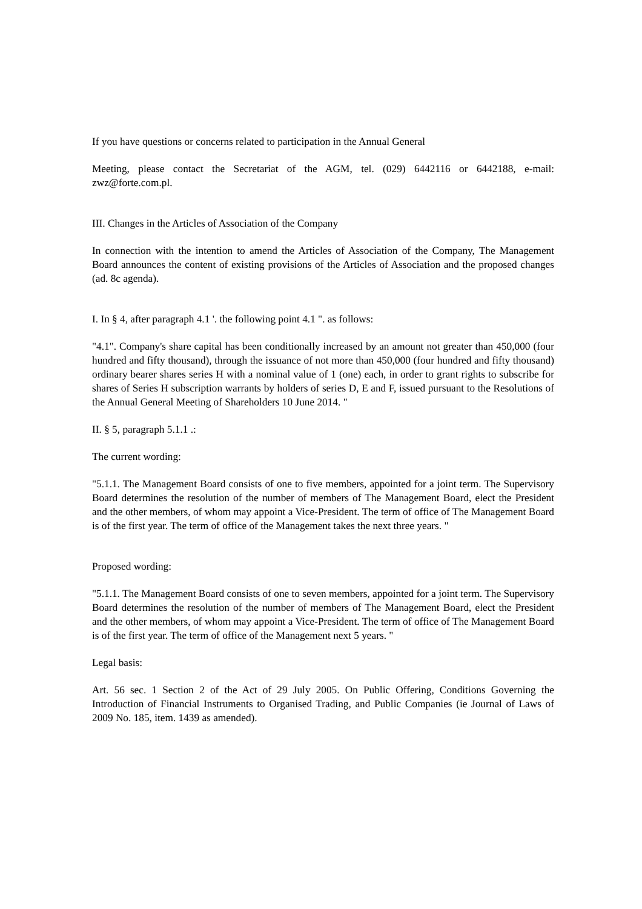If you have questions or concerns related to participation in the Annual General
Meeting, please contact the Secretariat of the AGM, tel. (029) 6442116 or 6442188, e-mail: zwz@forte.com.pl.
III. Changes in the Articles of Association of the Company
In connection with the intention to amend the Articles of Association of the Company, The Management Board announces the content of existing provisions of the Articles of Association and the proposed changes (ad. 8c agenda).
I. In § 4, after paragraph 4.1 '. the following point 4.1 ". as follows:
"4.1". Company's share capital has been conditionally increased by an amount not greater than 450,000 (four hundred and fifty thousand), through the issuance of not more than 450,000 (four hundred and fifty thousand) ordinary bearer shares series H with a nominal value of 1 (one) each, in order to grant rights to subscribe for shares of Series H subscription warrants by holders of series D, E and F, issued pursuant to the Resolutions of the Annual General Meeting of Shareholders 10 June 2014. "
II. § 5, paragraph 5.1.1 .:
The current wording:
"5.1.1. The Management Board consists of one to five members, appointed for a joint term. The Supervisory Board determines the resolution of the number of members of The Management Board, elect the President and the other members, of whom may appoint a Vice-President. The term of office of The Management Board is of the first year. The term of office of the Management takes the next three years. "
Proposed wording:
"5.1.1. The Management Board consists of one to seven members, appointed for a joint term. The Supervisory Board determines the resolution of the number of members of The Management Board, elect the President and the other members, of whom may appoint a Vice-President. The term of office of The Management Board is of the first year. The term of office of the Management next 5 years. "
Legal basis:
Art. 56 sec. 1 Section 2 of the Act of 29 July 2005. On Public Offering, Conditions Governing the Introduction of Financial Instruments to Organised Trading, and Public Companies (ie Journal of Laws of 2009 No. 185, item. 1439 as amended).